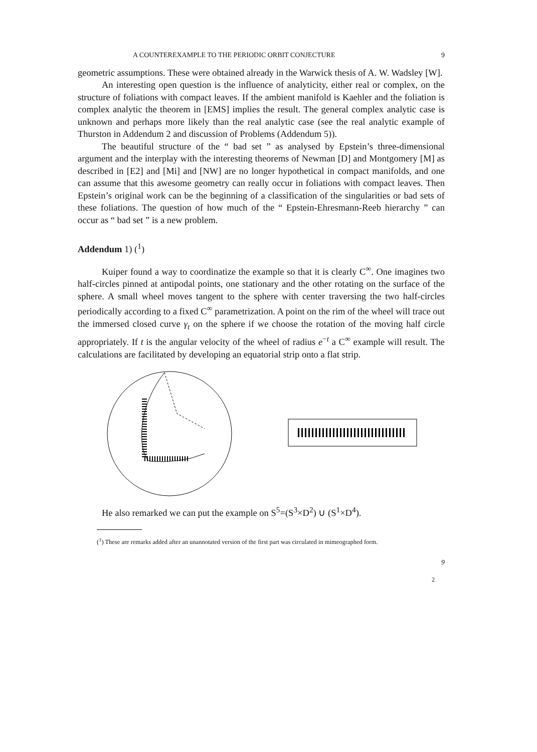A COUNTEREXAMPLE TO THE PERIODIC ORBIT CONJECTURE 9
geometric assumptions. These were obtained already in the Warwick thesis of A. W. Wadsley [W].
An interesting open question is the influence of analyticity, either real or complex, on the structure of foliations with compact leaves. If the ambient manifold is Kaehler and the foliation is complex analytic the theorem in [EMS] implies the result. The general complex analytic case is unknown and perhaps more likely than the real analytic case (see the real analytic example of Thurston in Addendum 2 and discussion of Problems (Addendum 5)).
The beautiful structure of the “ bad set ” as analysed by Epstein’s three-dimensional argument and the interplay with the interesting theorems of Newman [D] and Montgomery [M] as described in [E2] and [Mi] and [NW] are no longer hypothetical in compact manifolds, and one can assume that this awesome geometry can really occur in foliations with compact leaves. Then Epstein’s original work can be the beginning of a classification of the singularities or bad sets of these foliations. The question of how much of the “ Epstein-Ehresmann-Reeb hierarchy ” can occur as “ bad set ” is a new problem.
Addendum 1) (<sup>1</sup>)
Kuiper found a way to coordinatize the example so that it is clearly C<sup>∞</sup>. One imagines two half-circles pinned at antipodal points, one stationary and the other rotating on the surface of the sphere. A small wheel moves tangent to the sphere with center traversing the two half-circles periodically according to a fixed C<sup>∞</sup> parametrization. A point on the rim of the wheel will trace out the immersed closed curve γ<sub>t</sub> on the sphere if we choose the rotation of the moving half circle appropriately. If t is the angular velocity of the wheel of radius e<sup>−t</sup> a C<sup>∞</sup> example will result. The calculations are facilitated by developing an equatorial strip onto a flat strip.
He also remarked we can put the example on S<sup>5</sup>=(S<sup>3</sup>×D<sup>2</sup>) ∪ (S<sup>1</sup>×D<sup>4</sup>).
(<sup>1</sup>) These are remarks added after an unannotated version of the first part was circulated in mimeographed form.
9
2